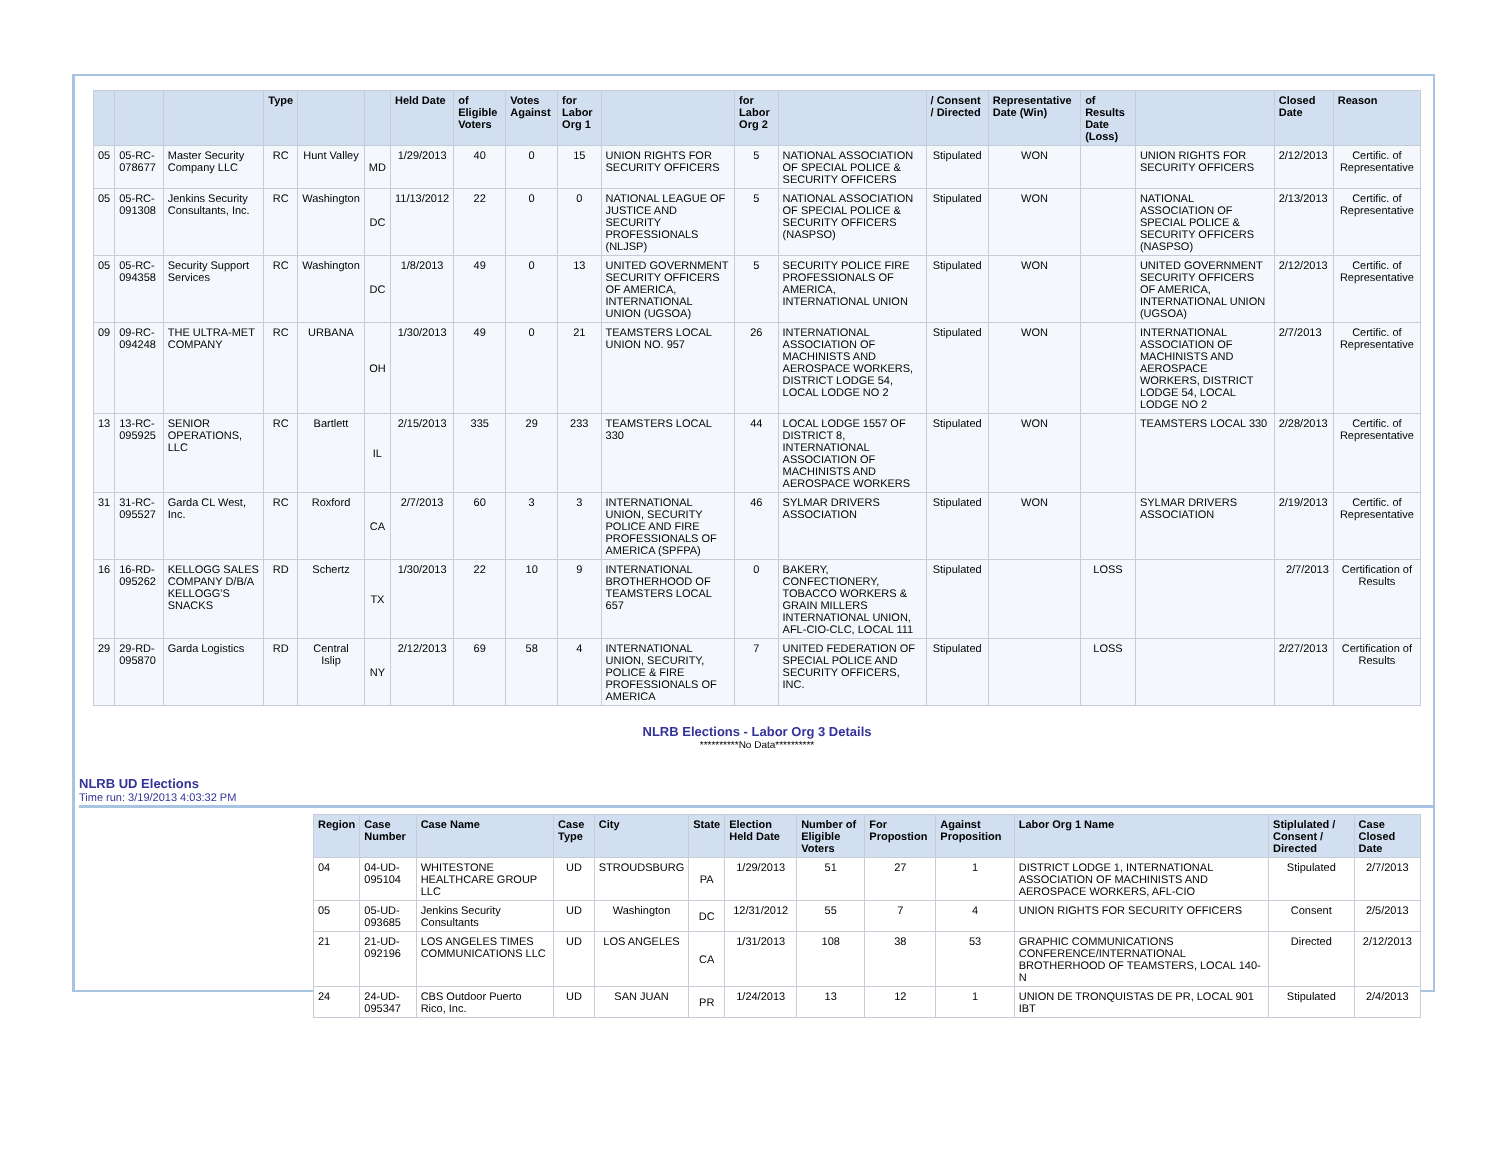| | | | Type | | | Held Date | of Eligible Voters | Votes Against | for Labor Org 1 | | for Labor Org 2 | | / Consent / Directed | Representative Date (Win) | of Results Date (Loss) | | Closed Date | Reason |
| --- | --- | --- | --- | --- | --- | --- | --- | --- | --- | --- | --- | --- | --- | --- | --- | --- | --- | --- |
| 05 | 05-RC-078677 | Master Security Company LLC | RC | Hunt Valley | MD | 1/29/2013 | 40 | 0 | 15 | UNION RIGHTS FOR SECURITY OFFICERS | 5 | NATIONAL ASSOCIATION OF SPECIAL POLICE & SECURITY OFFICERS | Stipulated | WON | | UNION RIGHTS FOR SECURITY OFFICERS | 2/12/2013 | Certific. of Representative |
| 05 | 05-RC-091308 | Jenkins Security Consultants, Inc. | RC | Washington | DC | 11/13/2012 | 22 | 0 | 0 | NATIONAL LEAGUE OF JUSTICE AND SECURITY PROFESSIONALS (NLJSP) | 5 | NATIONAL ASSOCIATION OF SPECIAL POLICE & SECURITY OFFICERS (NASPSO) | Stipulated | WON | | NATIONAL ASSOCIATION OF SPECIAL POLICE & SECURITY OFFICERS (NASPSO) | 2/13/2013 | Certific. of Representative |
| 05 | 05-RC-094358 | Security Support Services | RC | Washington | DC | 1/8/2013 | 49 | 0 | 13 | UNITED GOVERNMENT SECURITY OFFICERS OF AMERICA, INTERNATIONAL UNION (UGSOA) | 5 | SECURITY POLICE FIRE PROFESSIONALS OF AMERICA, INTERNATIONAL UNION | Stipulated | WON | | UNITED GOVERNMENT SECURITY OFFICERS OF AMERICA, INTERNATIONAL UNION (UGSOA) | 2/12/2013 | Certific. of Representative |
| 09 | 09-RC-094248 | THE ULTRA-MET COMPANY | RC | URBANA | OH | 1/30/2013 | 49 | 0 | 21 | TEAMSTERS LOCAL UNION NO. 957 | 26 | INTERNATIONAL ASSOCIATION OF MACHINISTS AND AEROSPACE WORKERS, DISTRICT LODGE 54, LOCAL LODGE NO 2 | Stipulated | WON | | INTERNATIONAL ASSOCIATION OF MACHINISTS AND AEROSPACE WORKERS, DISTRICT LODGE 54, LOCAL LODGE NO 2 | 2/7/2013 | Certific. of Representative |
| 13 | 13-RC-095925 | SENIOR OPERATIONS, LLC | RC | Bartlett | IL | 2/15/2013 | 335 | 29 | 233 | TEAMSTERS LOCAL 330 | 44 | LOCAL LODGE 1557 OF DISTRICT 8, INTERNATIONAL ASSOCIATION OF MACHINISTS AND AEROSPACE WORKERS | Stipulated | WON | | TEAMSTERS LOCAL 330 | 2/28/2013 | Certific. of Representative |
| 31 | 31-RC-095527 | Garda CL West, Inc. | RC | Roxford | CA | 2/7/2013 | 60 | 3 | 3 | INTERNATIONAL UNION, SECURITY POLICE AND FIRE PROFESSIONALS OF AMERICA (SPFPA) | 46 | SYLMAR DRIVERS ASSOCIATION | Stipulated | WON | | SYLMAR DRIVERS ASSOCIATION | 2/19/2013 | Certific. of Representative |
| 16 | 16-RD-095262 | KELLOGG SALES COMPANY D/B/A KELLOGG'S SNACKS | RD | Schertz | TX | 1/30/2013 | 22 | 10 | 9 | INTERNATIONAL BROTHERHOOD OF TEAMSTERS LOCAL 657 | 0 | BAKERY, CONFECTIONERY, TOBACCO WORKERS & GRAIN MILLERS INTERNATIONAL UNION, AFL-CIO-CLC, LOCAL 111 | Stipulated | | LOSS | | 2/7/2013 | Certification of Results |
| 29 | 29-RD-095870 | Garda Logistics | RD | Central Islip | NY | 2/12/2013 | 69 | 58 | 4 | INTERNATIONAL UNION, SECURITY, POLICE & FIRE PROFESSIONALS OF AMERICA | 7 | UNITED FEDERATION OF SPECIAL POLICE AND SECURITY OFFICERS, INC. | Stipulated | | LOSS | | 2/27/2013 | Certification of Results |
NLRB Elections - Labor Org 3 Details
**********No Data**********
NLRB UD Elections
Time run: 3/19/2013 4:03:32 PM
| Region | Case Number | Case Name | Case Type | City | State | Election Held Date | Number of Eligible Voters | For Propostion | Against Proposition | Labor Org 1 Name | Stiplulated / Consent / Directed | Case Closed Date |
| --- | --- | --- | --- | --- | --- | --- | --- | --- | --- | --- | --- | --- |
| 04 | 04-UD-095104 | WHITESTONE HEALTHCARE GROUP LLC | UD | STROUDSBURG | PA | 1/29/2013 | 51 | 27 | 1 | DISTRICT LODGE 1, INTERNATIONAL ASSOCIATION OF MACHINISTS AND AEROSPACE WORKERS, AFL-CIO | Stipulated | 2/7/2013 |
| 05 | 05-UD-093685 | Jenkins Security Consultants | UD | Washington | DC | 12/31/2012 | 55 | 7 | 4 | UNION RIGHTS FOR SECURITY OFFICERS | Consent | 2/5/2013 |
| 21 | 21-UD-092196 | LOS ANGELES TIMES COMMUNICATIONS LLC | UD | LOS ANGELES | CA | 1/31/2013 | 108 | 38 | 53 | GRAPHIC COMMUNICATIONS CONFERENCE/INTERNATIONAL BROTHERHOOD OF TEAMSTERS, LOCAL 140-N | Directed | 2/12/2013 |
| 24 | 24-UD-095347 | CBS Outdoor Puerto Rico, Inc. | UD | SAN JUAN | PR | 1/24/2013 | 13 | 12 | 1 | UNION DE TRONQUISTAS DE PR, LOCAL 901 IBT | Stipulated | 2/4/2013 |